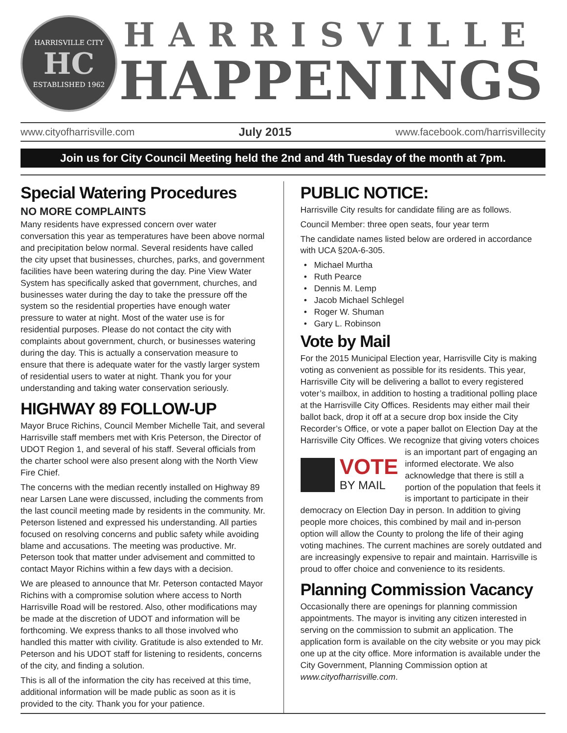HARRISVILLE CITY
HC
ESTABLISHED 1962
HARRISVILLE
HAPPENINGS
www.cityofharrisville.com July 2015 www.facebook.com/harrisvillecity
Join us for City Council Meeting held the 2nd and 4th Tuesday of the month at 7pm.
Special Watering Procedures
NO MORE COMPLAINTS
Many residents have expressed concern over water conversation this year as temperatures have been above normal and precipitation below normal. Several residents have called the city upset that businesses, churches, parks, and government facilities have been watering during the day. Pine View Water System has specifically asked that government, churches, and businesses water during the day to take the pressure off the system so the residential properties have enough water pressure to water at night. Most of the water use is for residential purposes. Please do not contact the city with complaints about government, church, or businesses watering during the day. This is actually a conservation measure to ensure that there is adequate water for the vastly larger system of residential users to water at night. Thank you for your understanding and taking water conservation seriously.
HIGHWAY 89 FOLLOW-UP
Mayor Bruce Richins, Council Member Michelle Tait, and several Harrisville staff members met with Kris Peterson, the Director of UDOT Region 1, and several of his staff. Several officials from the charter school were also present along with the North View Fire Chief.
The concerns with the median recently installed on Highway 89 near Larsen Lane were discussed, including the comments from the last council meeting made by residents in the community. Mr. Peterson listened and expressed his understanding. All parties focused on resolving concerns and public safety while avoiding blame and accusations. The meeting was productive. Mr. Peterson took that matter under advisement and committed to contact Mayor Richins within a few days with a decision.
We are pleased to announce that Mr. Peterson contacted Mayor Richins with a compromise solution where access to North Harrisville Road will be restored. Also, other modifications may be made at the discretion of UDOT and information will be forthcoming. We express thanks to all those involved who handled this matter with civility. Gratitude is also extended to Mr. Peterson and his UDOT staff for listening to residents, concerns of the city, and finding a solution.
This is all of the information the city has received at this time, additional information will be made public as soon as it is provided to the city. Thank you for your patience.
PUBLIC NOTICE:
Harrisville City results for candidate filing are as follows.
Council Member: three open seats, four year term
The candidate names listed below are ordered in accordance with UCA §20A-6-305.
Michael Murtha
Ruth Pearce
Dennis M. Lemp
Jacob Michael Schlegel
Roger W. Shuman
Gary L. Robinson
Vote by Mail
For the 2015 Municipal Election year, Harrisville City is making voting as convenient as possible for its residents. This year, Harrisville City will be delivering a ballot to every registered voter’s mailbox, in addition to hosting a traditional polling place at the Harrisville City Offices. Residents may either mail their ballot back, drop it off at a secure drop box inside the City Recorder’s Office, or vote a paper ballot on Election Day at the Harrisville City Offices. We recognize that giving voters choices
VOTE
BY MAIL
is an important part of engaging an informed electorate. We also acknowledge that there is still a portion of the population that feels it is important to participate in their democracy on Election Day in person. In addition to giving people more choices, this combined by mail and in-person option will allow the County to prolong the life of their aging voting machines. The current machines are sorely outdated and are increasingly expensive to repair and maintain. Harrisville is proud to offer choice and convenience to its residents.
Planning Commission Vacancy
Occasionally there are openings for planning commission appointments. The mayor is inviting any citizen interested in serving on the commission to submit an application. The application form is available on the city website or you may pick one up at the city office. More information is available under the City Government, Planning Commission option at www.cityofharrisville.com.